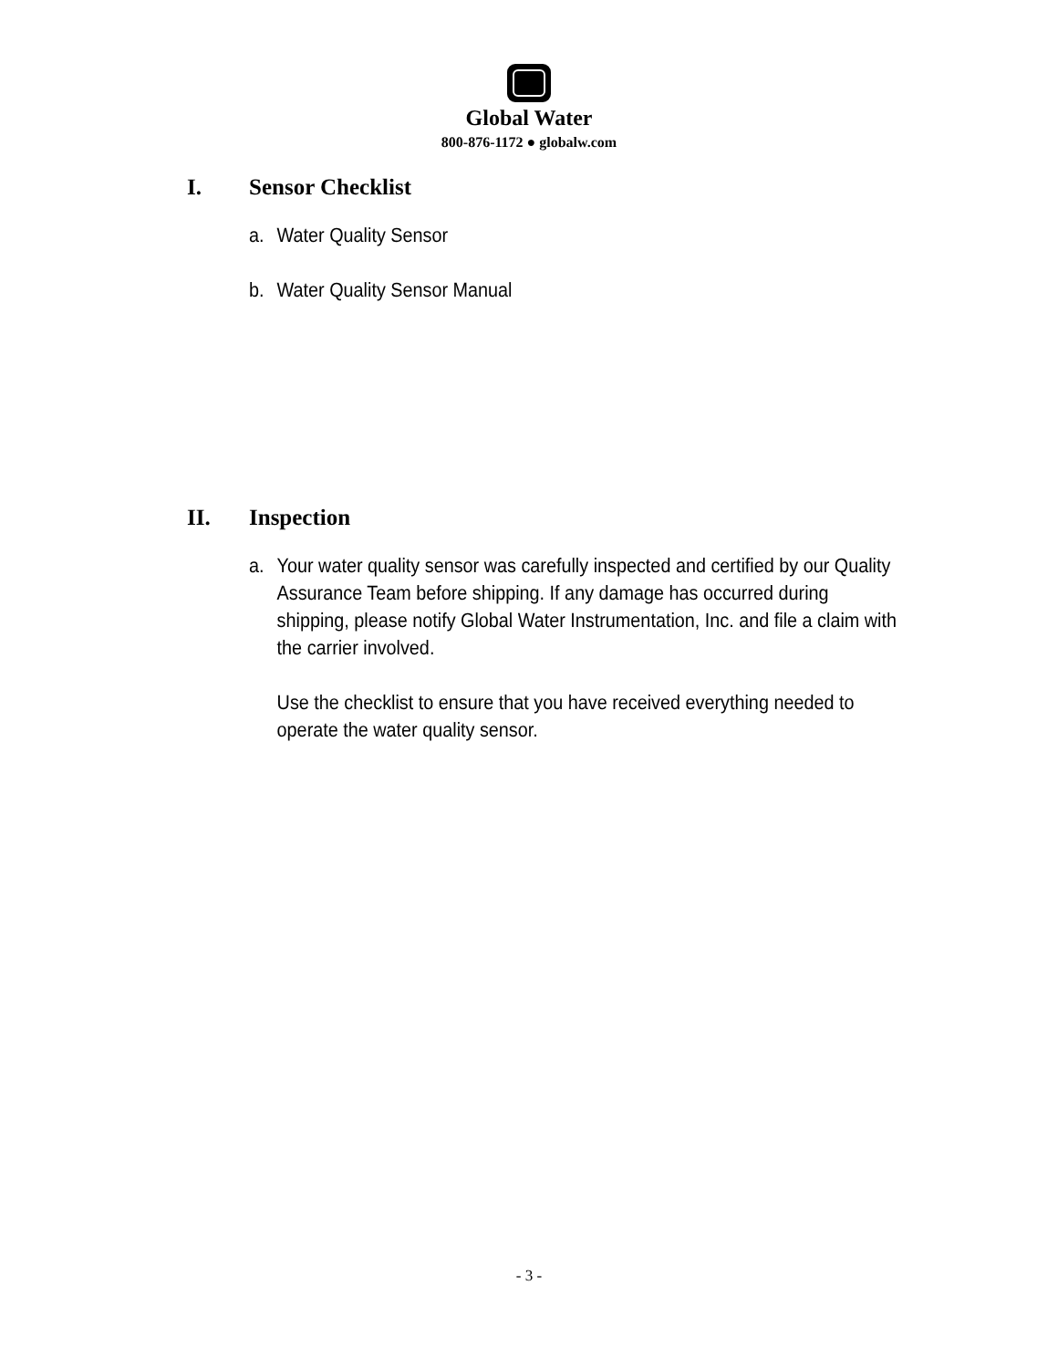Global Water
800-876-1172 ● globalw.com
I. Sensor Checklist
a. Water Quality Sensor
b. Water Quality Sensor Manual
II. Inspection
a. Your water quality sensor was carefully inspected and certified by our Quality Assurance Team before shipping. If any damage has occurred during shipping, please notify Global Water Instrumentation, Inc. and file a claim with the carrier involved.
Use the checklist to ensure that you have received everything needed to operate the water quality sensor.
- 3 -